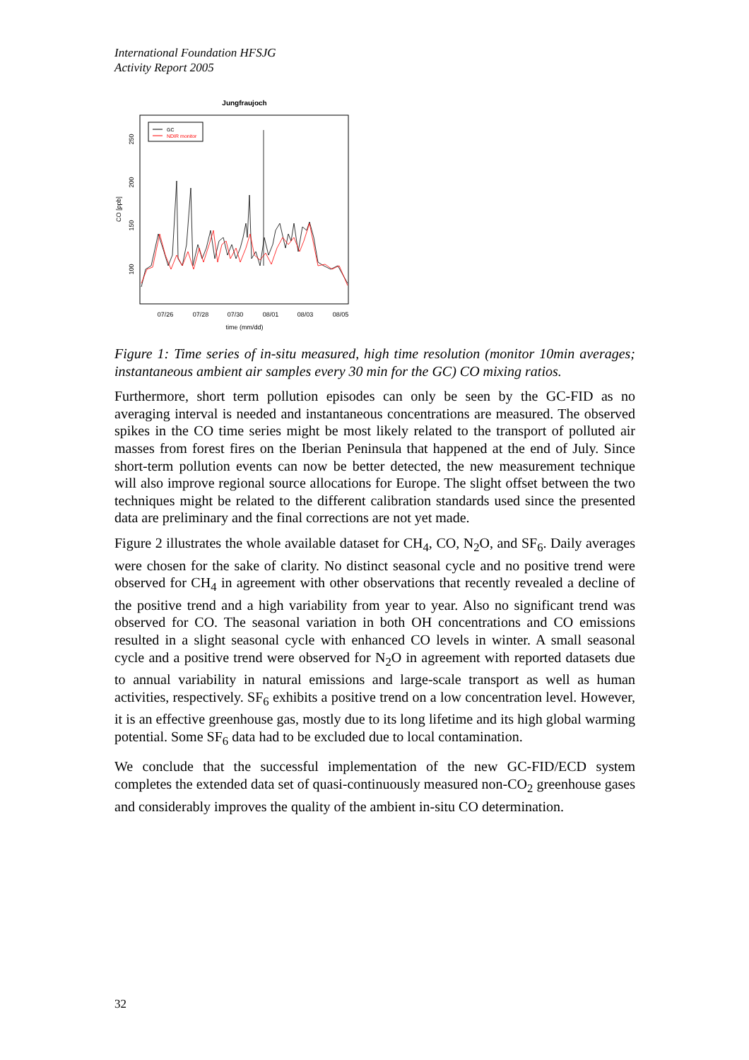International Foundation HFSJG
Activity Report 2005
Jungfraujoch
GC
NDIR monitor
07/26
07/28
07/30
08/01
08/03
08/05
time (mm/dd)
100
150
200
250
CO [ppb]
Figure 1: Time series of in-situ measured, high time resolution (monitor 10min averages; instantaneous ambient air samples every 30 min for the GC) CO mixing ratios.
Furthermore, short term pollution episodes can only be seen by the GC-FID as no averaging interval is needed and instantaneous concentrations are measured. The observed spikes in the CO time series might be most likely related to the transport of polluted air masses from forest fires on the Iberian Peninsula that happened at the end of July. Since short-term pollution events can now be better detected, the new measurement technique will also improve regional source allocations for Europe. The slight offset between the two techniques might be related to the different calibration standards used since the presented data are preliminary and the final corrections are not yet made.
Figure 2 illustrates the whole available dataset for CH<sub>4</sub>, CO, N<sub>2</sub>O, and SF<sub>6</sub>. Daily averages were chosen for the sake of clarity. No distinct seasonal cycle and no positive trend were observed for CH<sub>4</sub> in agreement with other observations that recently revealed a decline of the positive trend and a high variability from year to year. Also no significant trend was observed for CO. The seasonal variation in both OH concentrations and CO emissions resulted in a slight seasonal cycle with enhanced CO levels in winter. A small seasonal cycle and a positive trend were observed for N<sub>2</sub>O in agreement with reported datasets due to annual variability in natural emissions and large-scale transport as well as human activities, respectively. SF<sub>6</sub> exhibits a positive trend on a low concentration level. However, it is an effective greenhouse gas, mostly due to its long lifetime and its high global warming potential. Some SF<sub>6</sub> data had to be excluded due to local contamination.
We conclude that the successful implementation of the new GC-FID/ECD system completes the extended data set of quasi-continuously measured non-CO<sub>2</sub> greenhouse gases and considerably improves the quality of the ambient in-situ CO determination.
32